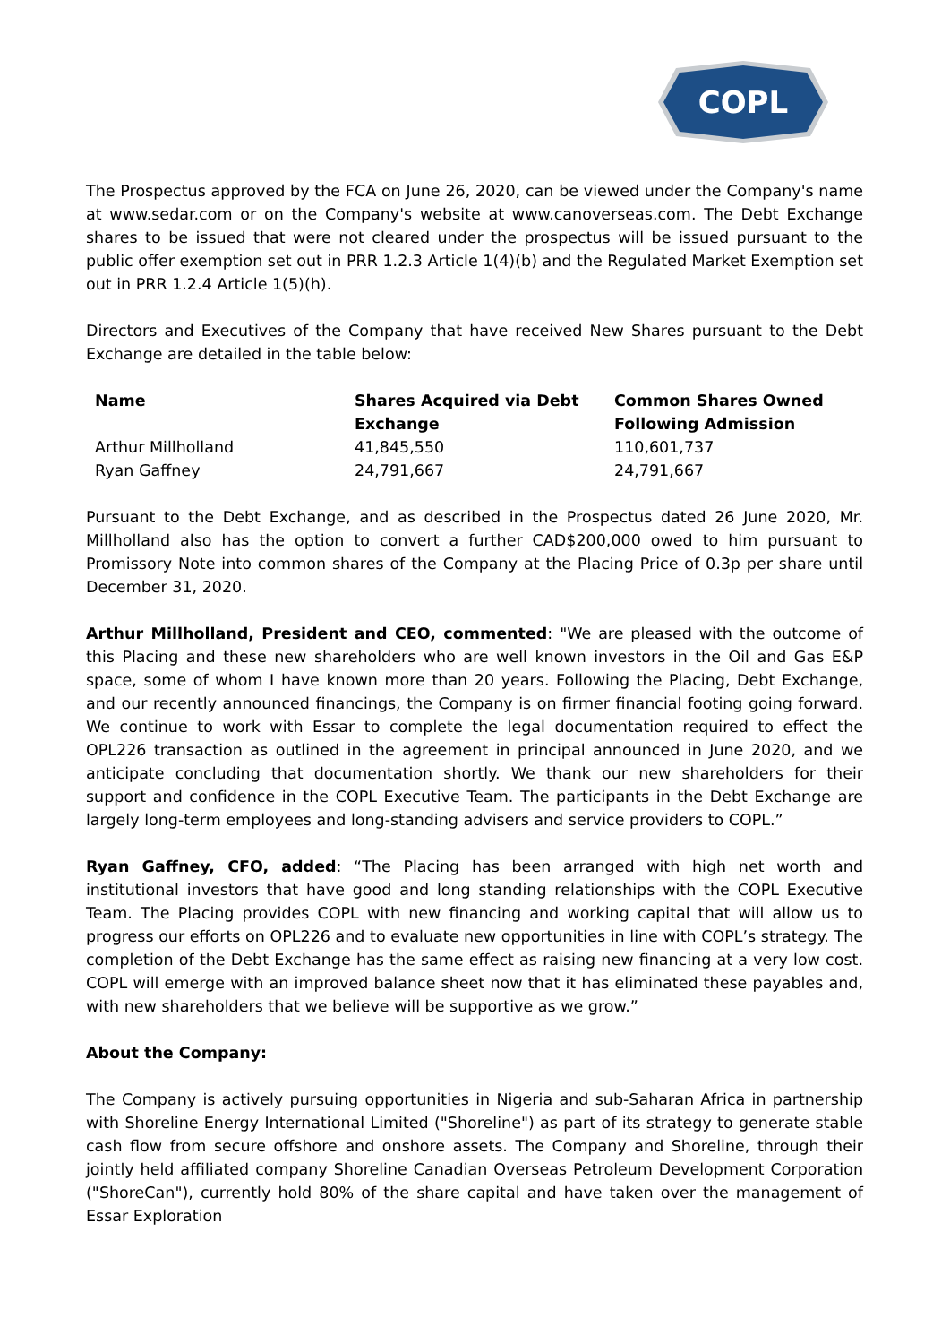COPL
The Prospectus approved by the FCA on June 26, 2020, can be viewed under the Company's name at www.sedar.com or on the Company's website at www.canoverseas.com. The Debt Exchange shares to be issued that were not cleared under the prospectus will be issued pursuant to the public offer exemption set out in PRR 1.2.3 Article 1(4)(b) and the Regulated Market Exemption set out in PRR 1.2.4 Article 1(5)(h).
Directors and Executives of the Company that have received New Shares pursuant to the Debt Exchange are detailed in the table below:
| Name | Shares Acquired via Debt Exchange | Common Shares Owned Following Admission |
| --- | --- | --- |
| Arthur Millholland | 41,845,550 | 110,601,737 |
| Ryan Gaffney | 24,791,667 | 24,791,667 |
Pursuant to the Debt Exchange, and as described in the Prospectus dated 26 June 2020, Mr. Millholland also has the option to convert a further CAD$200,000 owed to him pursuant to Promissory Note into common shares of the Company at the Placing Price of 0.3p per share until December 31, 2020.
Arthur Millholland, President and CEO, commented: "We are pleased with the outcome of this Placing and these new shareholders who are well known investors in the Oil and Gas E&P space, some of whom I have known more than 20 years. Following the Placing, Debt Exchange, and our recently announced financings, the Company is on firmer financial footing going forward. We continue to work with Essar to complete the legal documentation required to effect the OPL226 transaction as outlined in the agreement in principal announced in June 2020, and we anticipate concluding that documentation shortly. We thank our new shareholders for their support and confidence in the COPL Executive Team. The participants in the Debt Exchange are largely long-term employees and long-standing advisers and service providers to COPL.”
Ryan Gaffney, CFO, added: “The Placing has been arranged with high net worth and institutional investors that have good and long standing relationships with the COPL Executive Team. The Placing provides COPL with new financing and working capital that will allow us to progress our efforts on OPL226 and to evaluate new opportunities in line with COPL’s strategy. The completion of the Debt Exchange has the same effect as raising new financing at a very low cost. COPL will emerge with an improved balance sheet now that it has eliminated these payables and, with new shareholders that we believe will be supportive as we grow.”
About the Company:
The Company is actively pursuing opportunities in Nigeria and sub-Saharan Africa in partnership with Shoreline Energy International Limited ("Shoreline") as part of its strategy to generate stable cash flow from secure offshore and onshore assets. The Company and Shoreline, through their jointly held affiliated company Shoreline Canadian Overseas Petroleum Development Corporation ("ShoreCan"), currently hold 80% of the share capital and have taken over the management of Essar Exploration